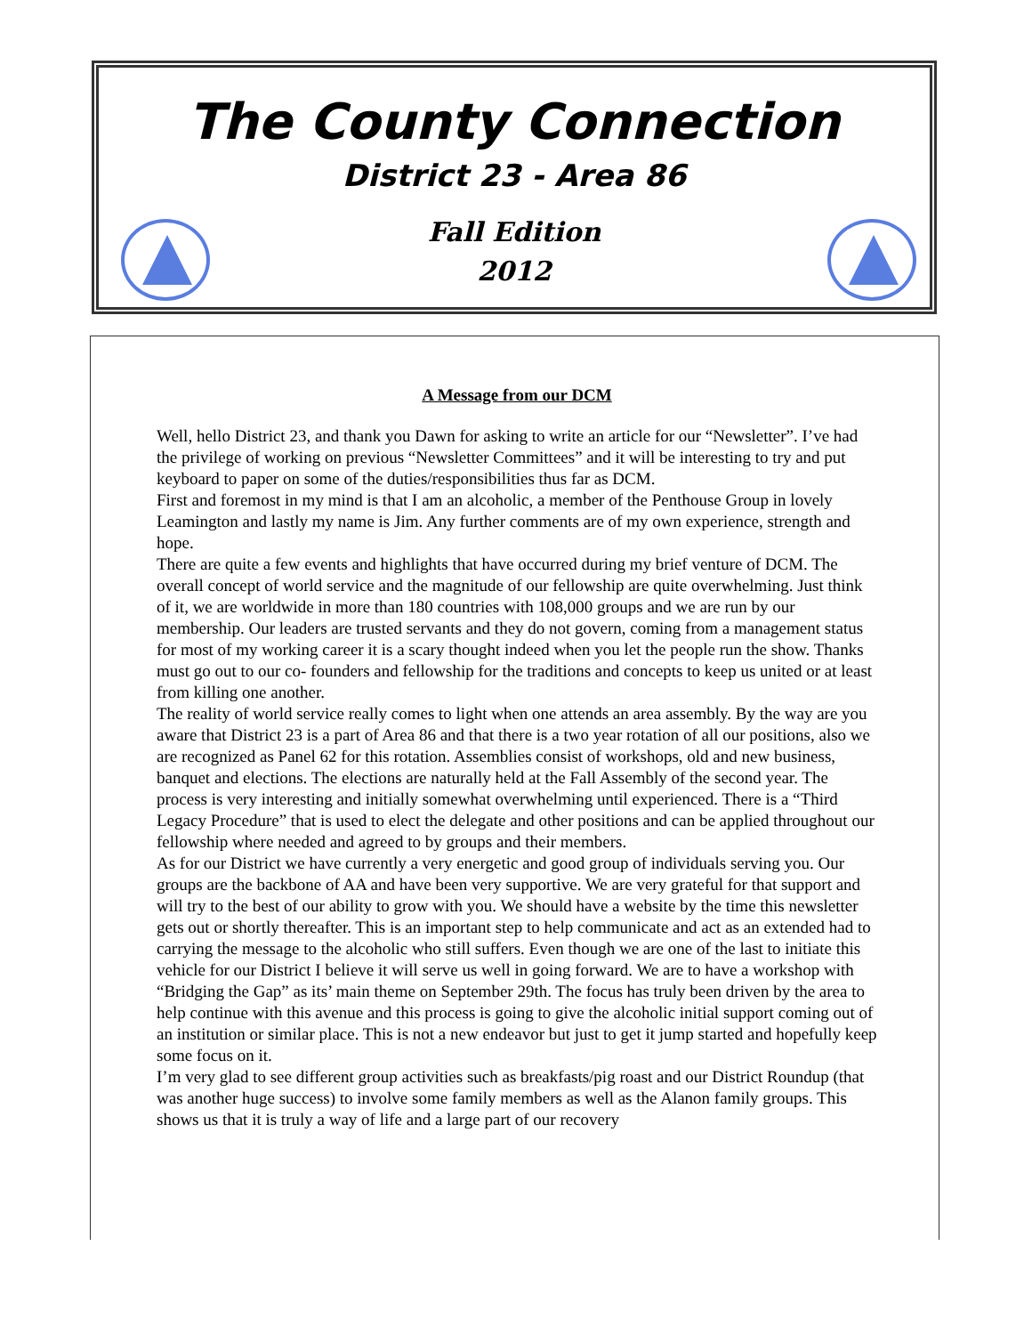The County Connection
District 23 - Area 86
Fall Edition
2012
A Message from our DCM
Well, hello District 23, and thank you Dawn for asking to write an article for our “Newsletter”. I’ve had the privilege of working on previous “Newsletter Committees” and it will be interesting to try and put keyboard to paper on some of the duties/responsibilities thus far as DCM.
First and foremost in my mind is that I am an alcoholic, a member of the Penthouse Group in lovely Leamington and lastly my name is Jim. Any further comments are of my own experience, strength and hope.
There are quite a few events and highlights that have occurred during my brief venture of DCM. The overall concept of world service and the magnitude of our fellowship are quite overwhelming. Just think of it, we are worldwide in more than 180 countries with 108,000 groups and we are run by our membership. Our leaders are trusted servants and they do not govern, coming from a management status for most of my working career it is a scary thought indeed when you let the people run the show. Thanks must go out to our co- founders and fellowship for the traditions and concepts to keep us united or at least from killing one another.
The reality of world service really comes to light when one attends an area assembly. By the way are you aware that District 23 is a part of Area 86 and that there is a two year rotation of all our positions, also we are recognized as Panel 62 for this rotation. Assemblies consist of workshops, old and new business, banquet and elections. The elections are naturally held at the Fall Assembly of the second year. The process is very interesting and initially somewhat overwhelming until experienced. There is a “Third Legacy Procedure” that is used to elect the delegate and other positions and can be applied throughout our fellowship where needed and agreed to by groups and their members.
As for our District we have currently a very energetic and good group of individuals serving you. Our groups are the backbone of AA and have been very supportive. We are very grateful for that support and will try to the best of our ability to grow with you. We should have a website by the time this newsletter gets out or shortly thereafter. This is an important step to help communicate and act as an extended had to carrying the message to the alcoholic who still suffers. Even though we are one of the last to initiate this vehicle for our District I believe it will serve us well in going forward. We are to have a workshop with “Bridging the Gap” as its’ main theme on September 29th. The focus has truly been driven by the area to help continue with this avenue and this process is going to give the alcoholic initial support coming out of an institution or similar place. This is not a new endeavor but just to get it jump started and hopefully keep some focus on it.
I’m very glad to see different group activities such as breakfasts/pig roast and our District Roundup (that was another huge success) to involve some family members as well as the Alanon family groups. This shows us that it is truly a way of life and a large part of our recovery